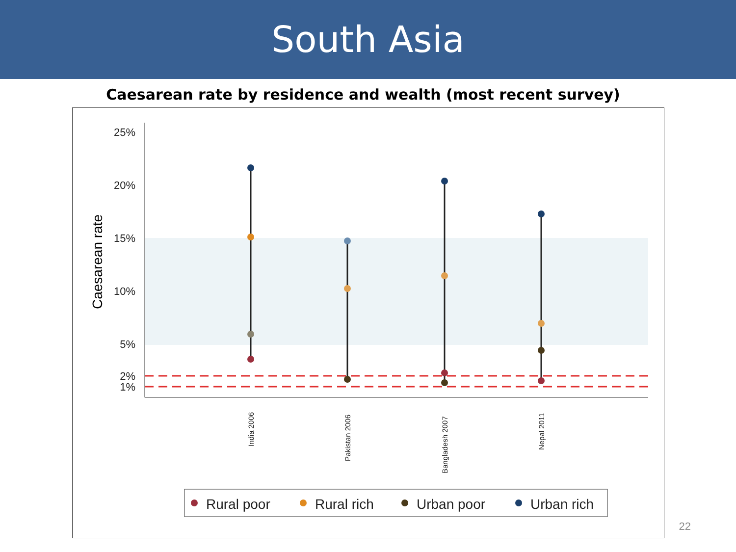South Asia
Caesarean rate by residence and wealth (most recent survey)
25%
20%
15%
10%
5%
2%
1%
Caesarean rate
India 2006
Pakistan 2006
Bangladesh 2007
Nepal 2011
Rural poor
Rural rich
Urban poor
Urban rich
22